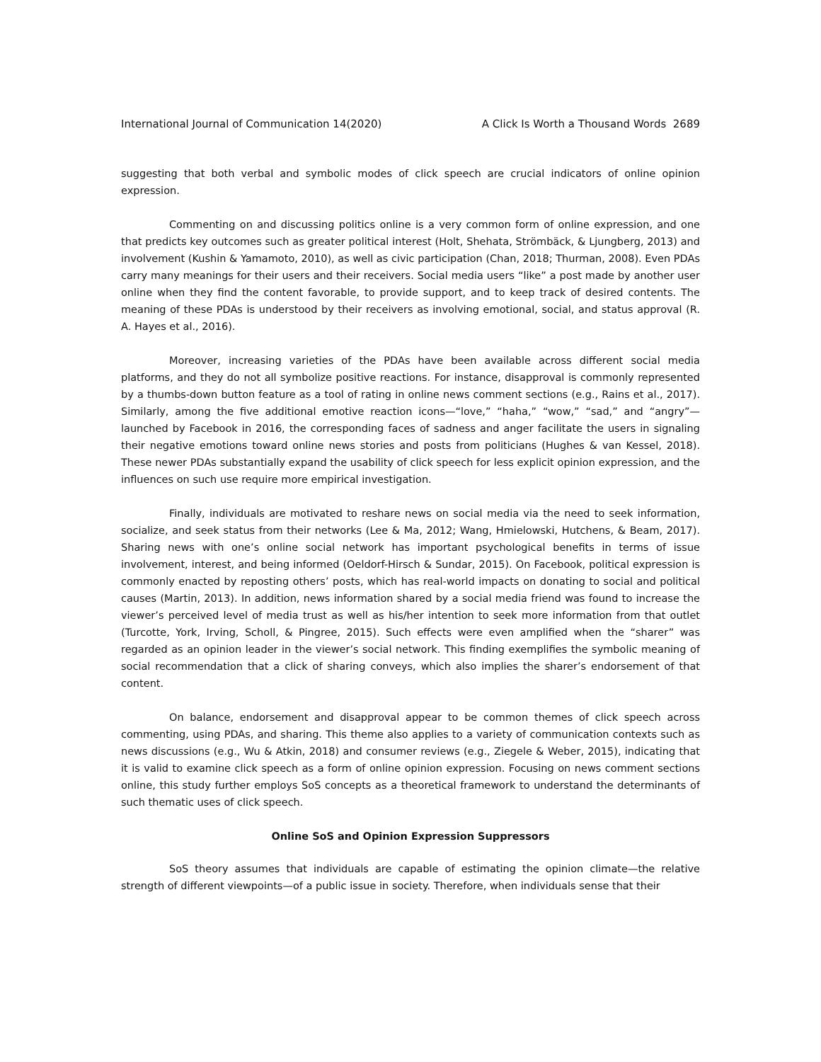International Journal of Communication 14(2020) A Click Is Worth a Thousand Words 2689
suggesting that both verbal and symbolic modes of click speech are crucial indicators of online opinion expression.
Commenting on and discussing politics online is a very common form of online expression, and one that predicts key outcomes such as greater political interest (Holt, Shehata, Strömbäck, & Ljungberg, 2013) and involvement (Kushin & Yamamoto, 2010), as well as civic participation (Chan, 2018; Thurman, 2008). Even PDAs carry many meanings for their users and their receivers. Social media users “like” a post made by another user online when they find the content favorable, to provide support, and to keep track of desired contents. The meaning of these PDAs is understood by their receivers as involving emotional, social, and status approval (R. A. Hayes et al., 2016).
Moreover, increasing varieties of the PDAs have been available across different social media platforms, and they do not all symbolize positive reactions. For instance, disapproval is commonly represented by a thumbs-down button feature as a tool of rating in online news comment sections (e.g., Rains et al., 2017). Similarly, among the five additional emotive reaction icons—“love,” “haha,” “wow,” “sad,” and “angry”—launched by Facebook in 2016, the corresponding faces of sadness and anger facilitate the users in signaling their negative emotions toward online news stories and posts from politicians (Hughes & van Kessel, 2018). These newer PDAs substantially expand the usability of click speech for less explicit opinion expression, and the influences on such use require more empirical investigation.
Finally, individuals are motivated to reshare news on social media via the need to seek information, socialize, and seek status from their networks (Lee & Ma, 2012; Wang, Hmielowski, Hutchens, & Beam, 2017). Sharing news with one’s online social network has important psychological benefits in terms of issue involvement, interest, and being informed (Oeldorf-Hirsch & Sundar, 2015). On Facebook, political expression is commonly enacted by reposting others’ posts, which has real-world impacts on donating to social and political causes (Martin, 2013). In addition, news information shared by a social media friend was found to increase the viewer’s perceived level of media trust as well as his/her intention to seek more information from that outlet (Turcotte, York, Irving, Scholl, & Pingree, 2015). Such effects were even amplified when the “sharer” was regarded as an opinion leader in the viewer’s social network. This finding exemplifies the symbolic meaning of social recommendation that a click of sharing conveys, which also implies the sharer’s endorsement of that content.
On balance, endorsement and disapproval appear to be common themes of click speech across commenting, using PDAs, and sharing. This theme also applies to a variety of communication contexts such as news discussions (e.g., Wu & Atkin, 2018) and consumer reviews (e.g., Ziegele & Weber, 2015), indicating that it is valid to examine click speech as a form of online opinion expression. Focusing on news comment sections online, this study further employs SoS concepts as a theoretical framework to understand the determinants of such thematic uses of click speech.
Online SoS and Opinion Expression Suppressors
SoS theory assumes that individuals are capable of estimating the opinion climate—the relative strength of different viewpoints—of a public issue in society. Therefore, when individuals sense that their